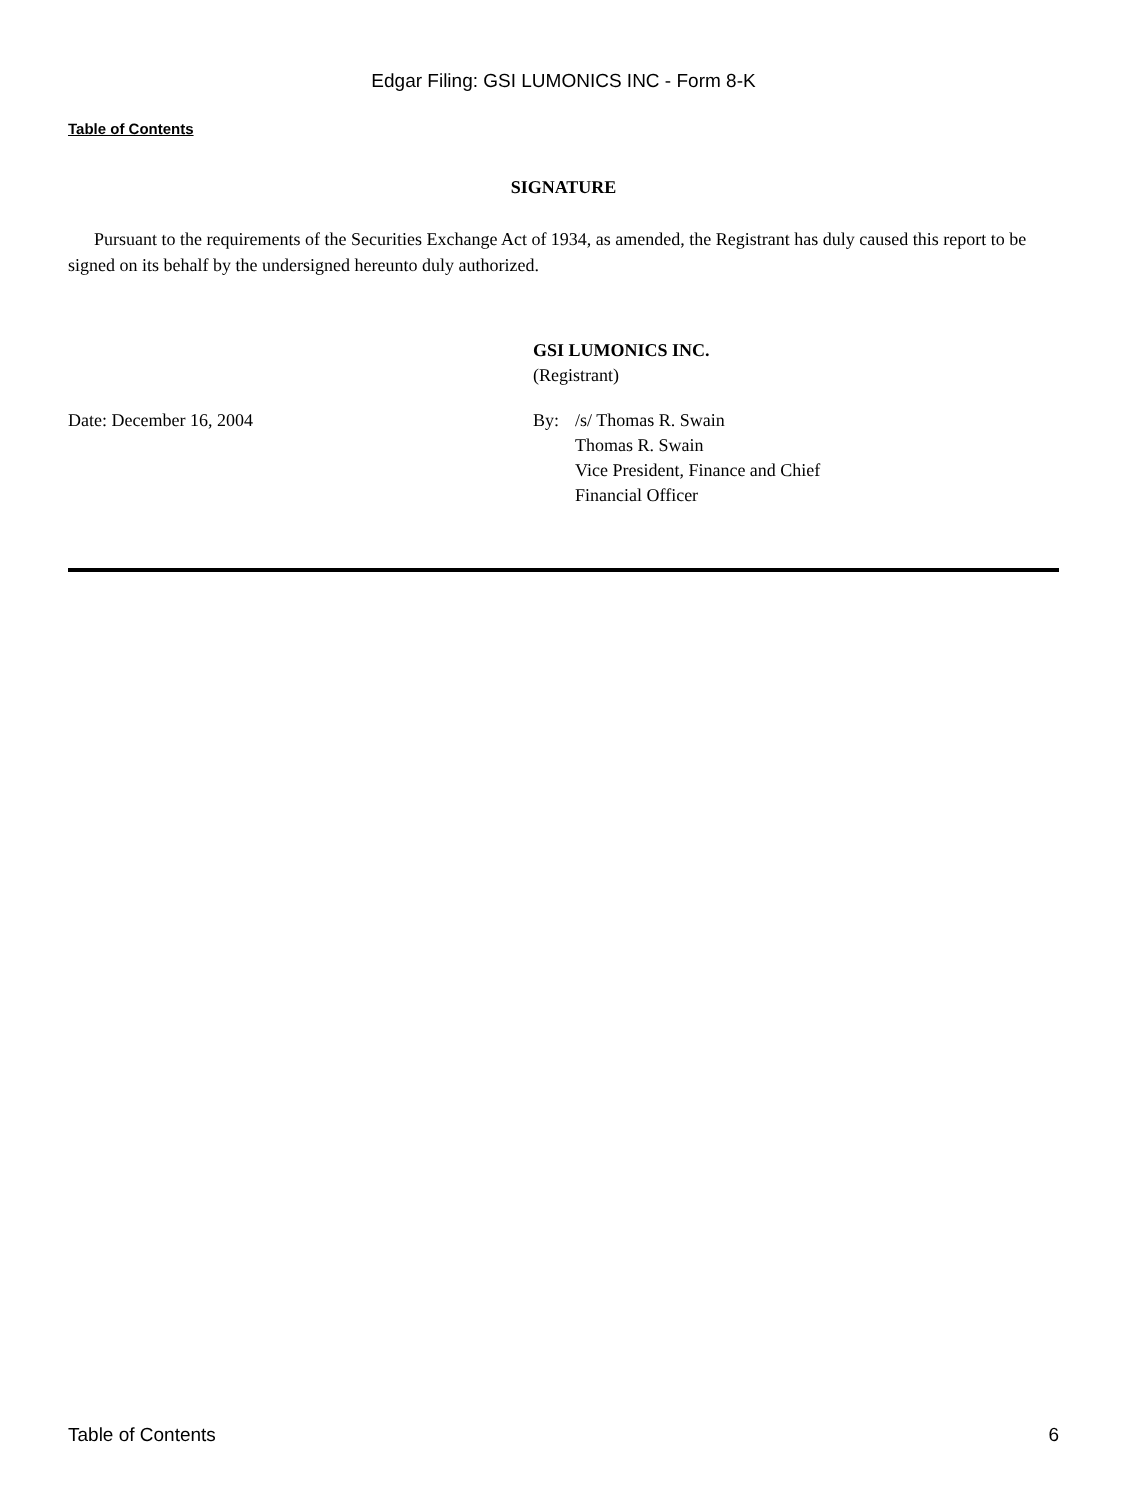Edgar Filing: GSI LUMONICS INC - Form 8-K
Table of Contents
SIGNATURE
Pursuant to the requirements of the Securities Exchange Act of 1934, as amended, the Registrant has duly caused this report to be signed on its behalf by the undersigned hereunto duly authorized.
Date: December 16, 2004
GSI LUMONICS INC.
(Registrant)
By: /s/ Thomas R. Swain
Thomas R. Swain
Vice President, Finance and Chief
Financial Officer
Table of Contents 6